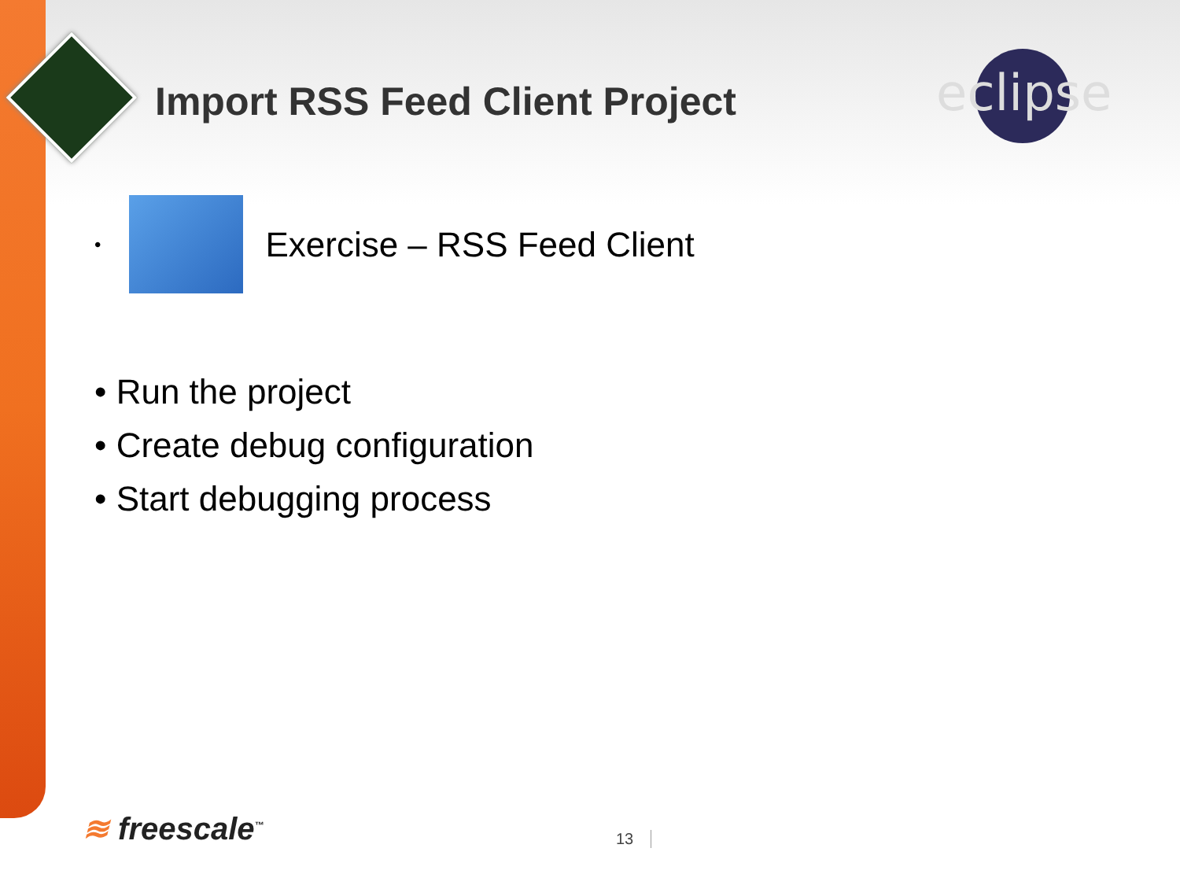eclipse
Import RSS Feed Client Project
•
Exercise – RSS Feed Client
• Run the project
• Create debug configuration
• Start debugging process
≋ freescale<sup>™</sup> 13